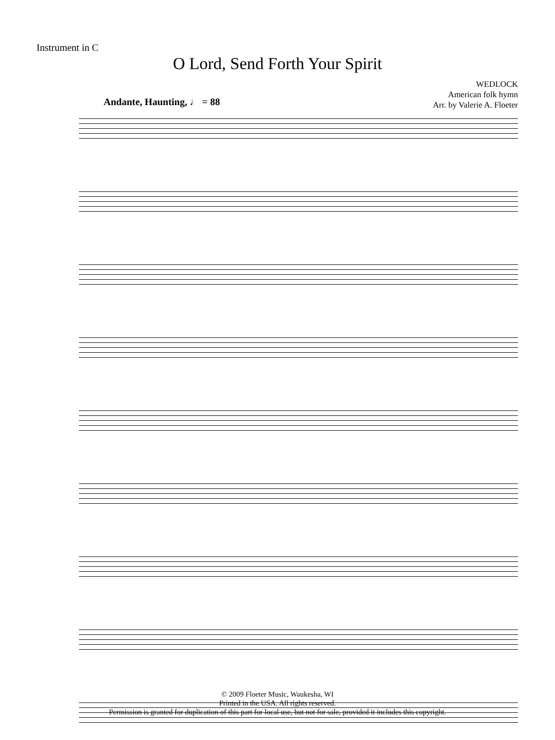Instrument in C
O Lord, Send Forth Your Spirit
WEDLOCK
American folk hymn
Arr. by Valerie A. Floeter
Andante, Haunting, ♩ = 88
© 2009 Floeter Music, Waukesha, WI
Printed in the USA. All rights reserved.
Permission is granted for duplication of this part for local use, but not for sale, provided it includes this copyright.